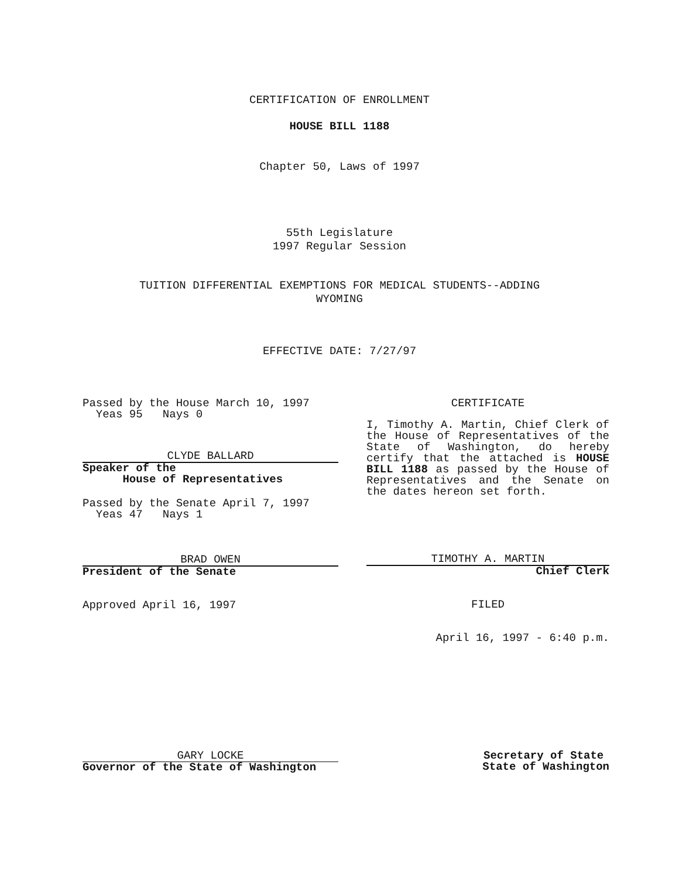CERTIFICATION OF ENROLLMENT
HOUSE BILL 1188
Chapter 50, Laws of 1997
55th Legislature
1997 Regular Session
TUITION DIFFERENTIAL EXEMPTIONS FOR MEDICAL STUDENTS--ADDING
WYOMING
EFFECTIVE DATE: 7/27/97
Passed by the House March 10, 1997
Yeas 95 Nays 0
CLYDE BALLARD
Speaker of the
House of Representatives
Passed by the Senate April 7, 1997
Yeas 47 Nays 1
BRAD OWEN
President of the Senate
Approved April 16, 1997
CERTIFICATE
I, Timothy A. Martin, Chief Clerk of the House of Representatives of the State of Washington, do hereby certify that the attached is HOUSE BILL 1188 as passed by the House of Representatives and the Senate on the dates hereon set forth.
TIMOTHY A. MARTIN
Chief Clerk
FILED
April 16, 1997 - 6:40 p.m.
GARY LOCKE
Governor of the State of Washington
Secretary of State
State of Washington